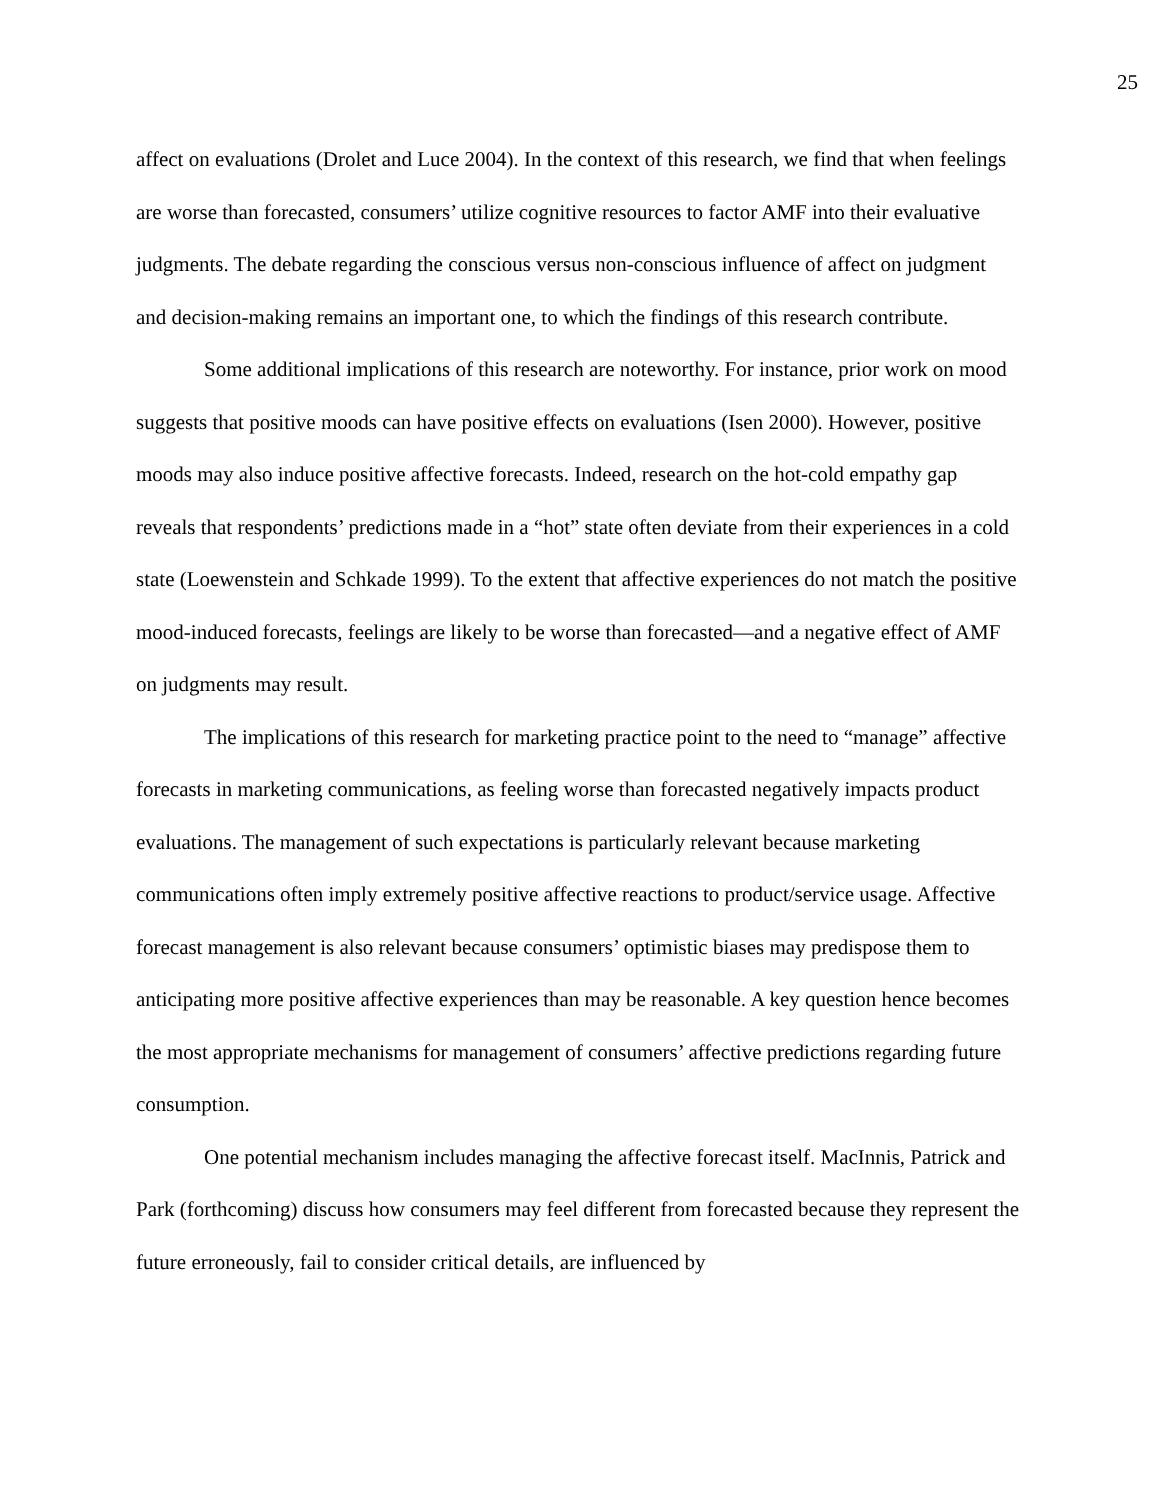25
affect on evaluations (Drolet and Luce 2004). In the context of this research, we find that when feelings are worse than forecasted, consumers’ utilize cognitive resources to factor AMF into their evaluative judgments. The debate regarding the conscious versus non-conscious influence of affect on judgment and decision-making remains an important one, to which the findings of this research contribute.
Some additional implications of this research are noteworthy. For instance, prior work on mood suggests that positive moods can have positive effects on evaluations (Isen 2000). However, positive moods may also induce positive affective forecasts. Indeed, research on the hot-cold empathy gap reveals that respondents’ predictions made in a “hot” state often deviate from their experiences in a cold state (Loewenstein and Schkade 1999). To the extent that affective experiences do not match the positive mood-induced forecasts, feelings are likely to be worse than forecasted—and a negative effect of AMF on judgments may result.
The implications of this research for marketing practice point to the need to “manage” affective forecasts in marketing communications, as feeling worse than forecasted negatively impacts product evaluations. The management of such expectations is particularly relevant because marketing communications often imply extremely positive affective reactions to product/service usage. Affective forecast management is also relevant because consumers’ optimistic biases may predispose them to anticipating more positive affective experiences than may be reasonable. A key question hence becomes the most appropriate mechanisms for management of consumers’ affective predictions regarding future consumption.
One potential mechanism includes managing the affective forecast itself. MacInnis, Patrick and Park (forthcoming) discuss how consumers may feel different from forecasted because they represent the future erroneously, fail to consider critical details, are influenced by